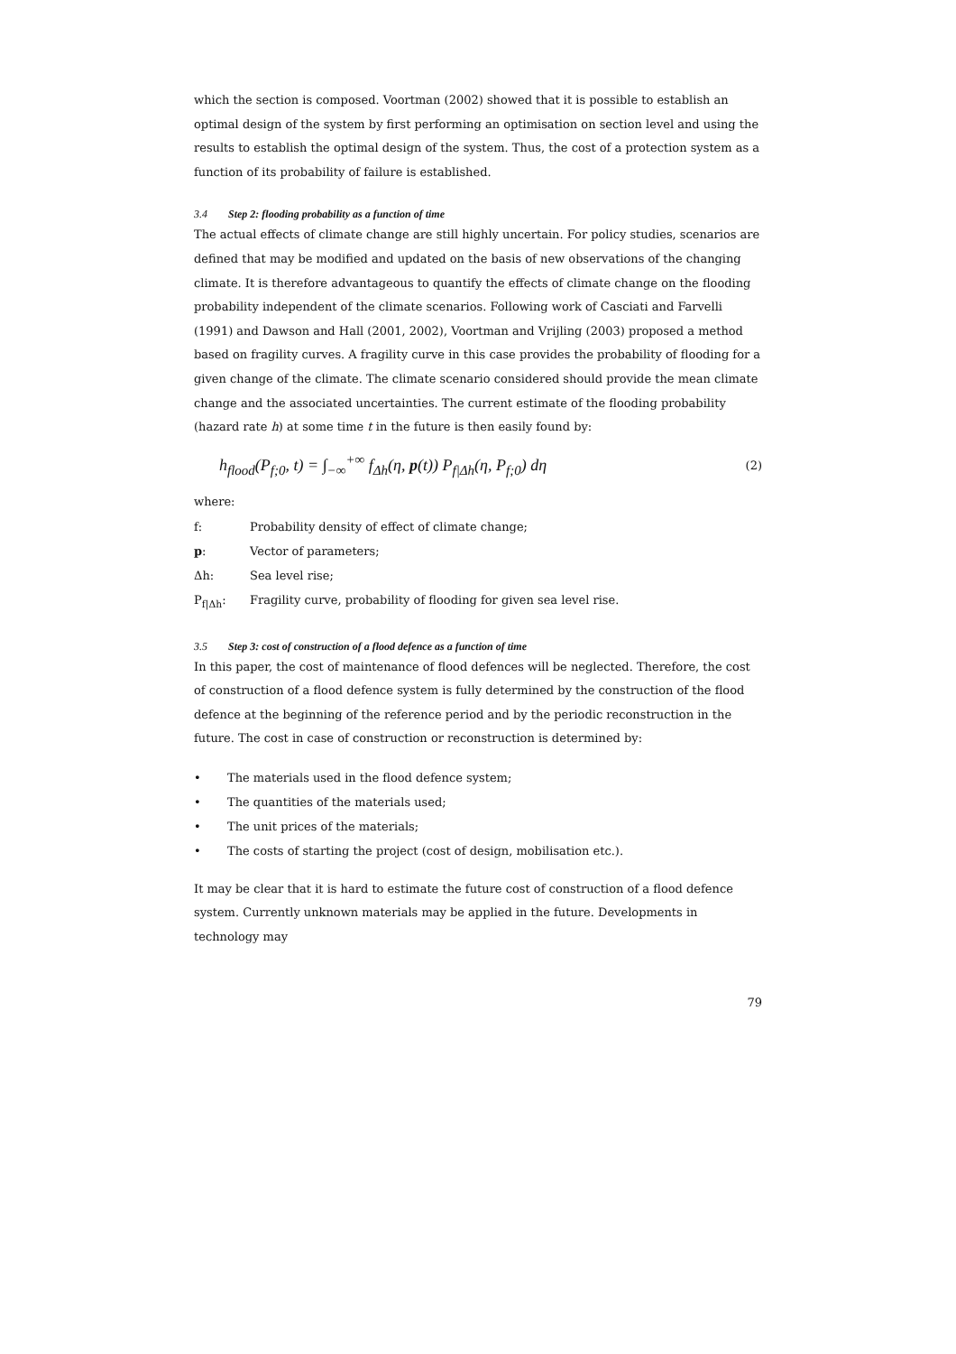which the section is composed. Voortman (2002) showed that it is possible to establish an optimal design of the system by first performing an optimisation on section level and using the results to establish the optimal design of the system. Thus, the cost of a protection system as a function of its probability of failure is established.
3.4 Step 2: flooding probability as a function of time
The actual effects of climate change are still highly uncertain. For policy studies, scenarios are defined that may be modified and updated on the basis of new observations of the changing climate. It is therefore advantageous to quantify the effects of climate change on the flooding probability independent of the climate scenarios. Following work of Casciati and Farvelli (1991) and Dawson and Hall (2001, 2002), Voortman and Vrijling (2003) proposed a method based on fragility curves. A fragility curve in this case provides the probability of flooding for a given change of the climate. The climate scenario considered should provide the mean climate change and the associated uncertainties. The current estimate of the flooding probability (hazard rate h) at some time t in the future is then easily found by:
h<sub>flood</sub>(P<sub>f;0</sub>, t) = ∫<sub>−∞</sub><sup>+∞</sup> f<sub>Δh</sub>(η, p(t)) P<sub>f|Δh</sub>(η, P<sub>f;0</sub>) dη
(2)
where:
f: Probability density of effect of climate change;
p: Vector of parameters;
Δh: Sea level rise;
P<sub>f|Δh</sub>: Fragility curve, probability of flooding for given sea level rise.
3.5 Step 3: cost of construction of a flood defence as a function of time
In this paper, the cost of maintenance of flood defences will be neglected. Therefore, the cost of construction of a flood defence system is fully determined by the construction of the flood defence at the beginning of the reference period and by the periodic reconstruction in the future. The cost in case of construction or reconstruction is determined by:
• The materials used in the flood defence system;
• The quantities of the materials used;
• The unit prices of the materials;
• The costs of starting the project (cost of design, mobilisation etc.).
It may be clear that it is hard to estimate the future cost of construction of a flood defence system. Currently unknown materials may be applied in the future. Developments in technology may
79